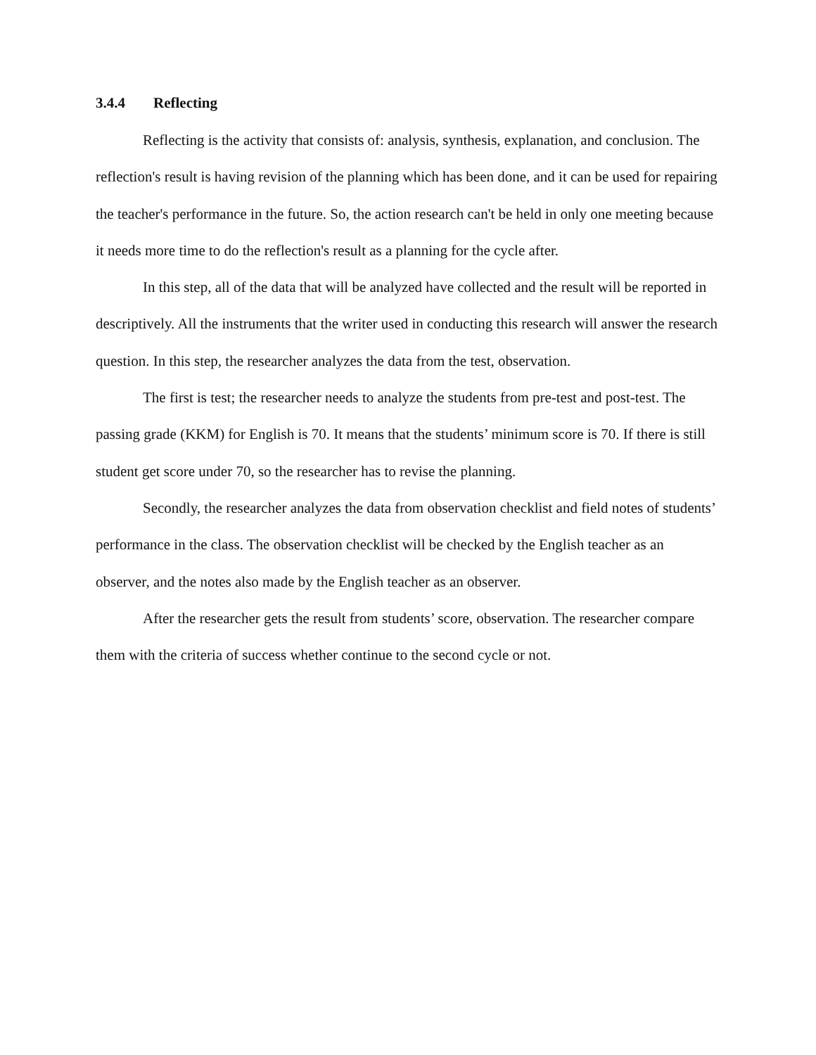3.4.4 Reflecting
Reflecting is the activity that consists of: analysis, synthesis, explanation, and conclusion. The reflection's result is having revision of the planning which has been done, and it can be used for repairing the teacher's performance in the future. So, the action research can't be held in only one meeting because it needs more time to do the reflection's result as a planning for the cycle after.
In this step, all of the data that will be analyzed have collected and the result will be reported in descriptively. All the instruments that the writer used in conducting this research will answer the research question. In this step, the researcher analyzes the data from the test, observation.
The first is test; the researcher needs to analyze the students from pre-test and post-test. The passing grade (KKM) for English is 70. It means that the students’ minimum score is 70. If there is still student get score under 70, so the researcher has to revise the planning.
Secondly, the researcher analyzes the data from observation checklist and field notes of students’ performance in the class. The observation checklist will be checked by the English teacher as an observer, and the notes also made by the English teacher as an observer.
After the researcher gets the result from students’ score, observation. The researcher compare them with the criteria of success whether continue to the second cycle or not.